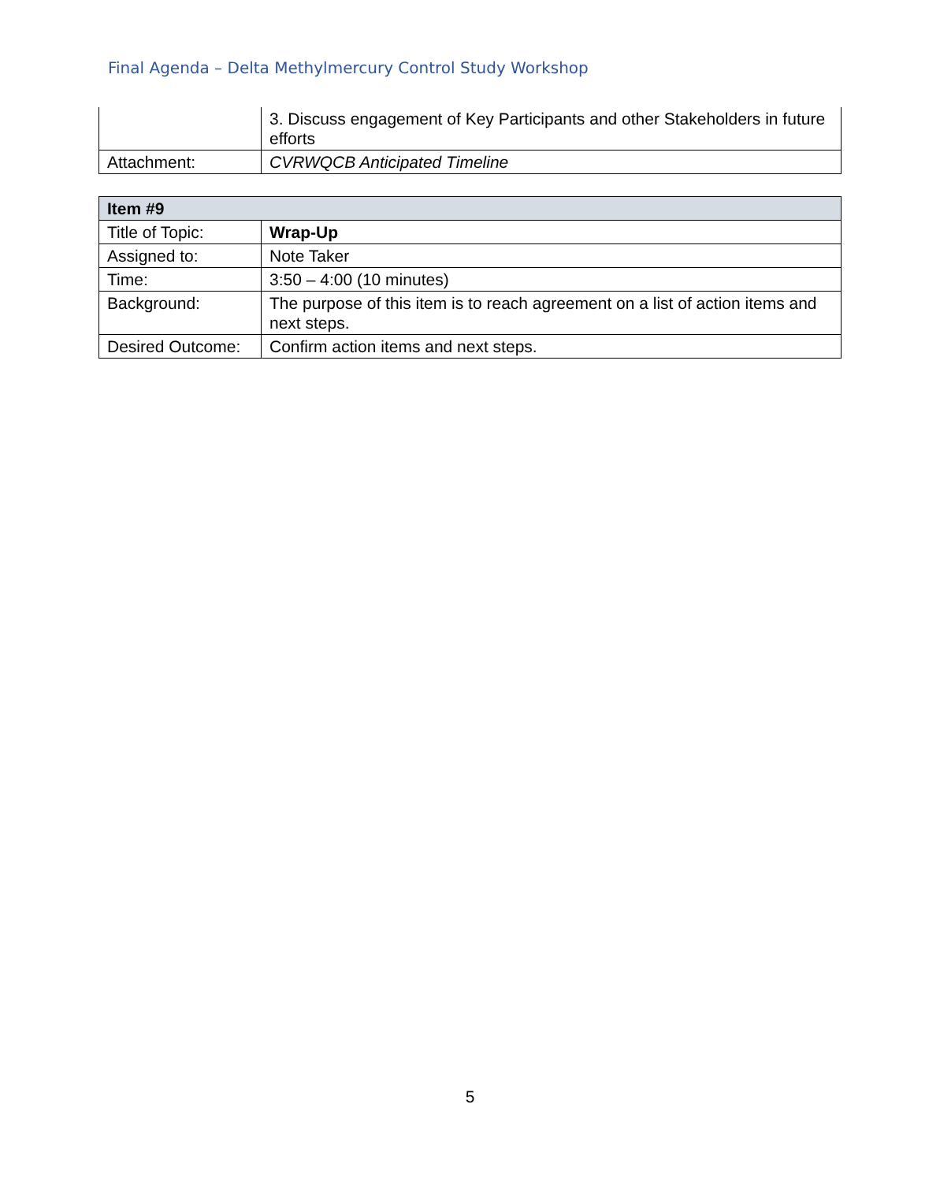Final Agenda – Delta Methylmercury Control Study Workshop
| | 3. Discuss engagement of Key Participants and other Stakeholders in future efforts |
| Attachment: | CVRWQCB Anticipated Timeline |
| Item #9 | |
| --- | --- |
| Title of Topic: | Wrap-Up |
| Assigned to: | Note Taker |
| Time: | 3:50 – 4:00 (10 minutes) |
| Background: | The purpose of this item is to reach agreement on a list of action items and next steps. |
| Desired Outcome: | Confirm action items and next steps. |
5